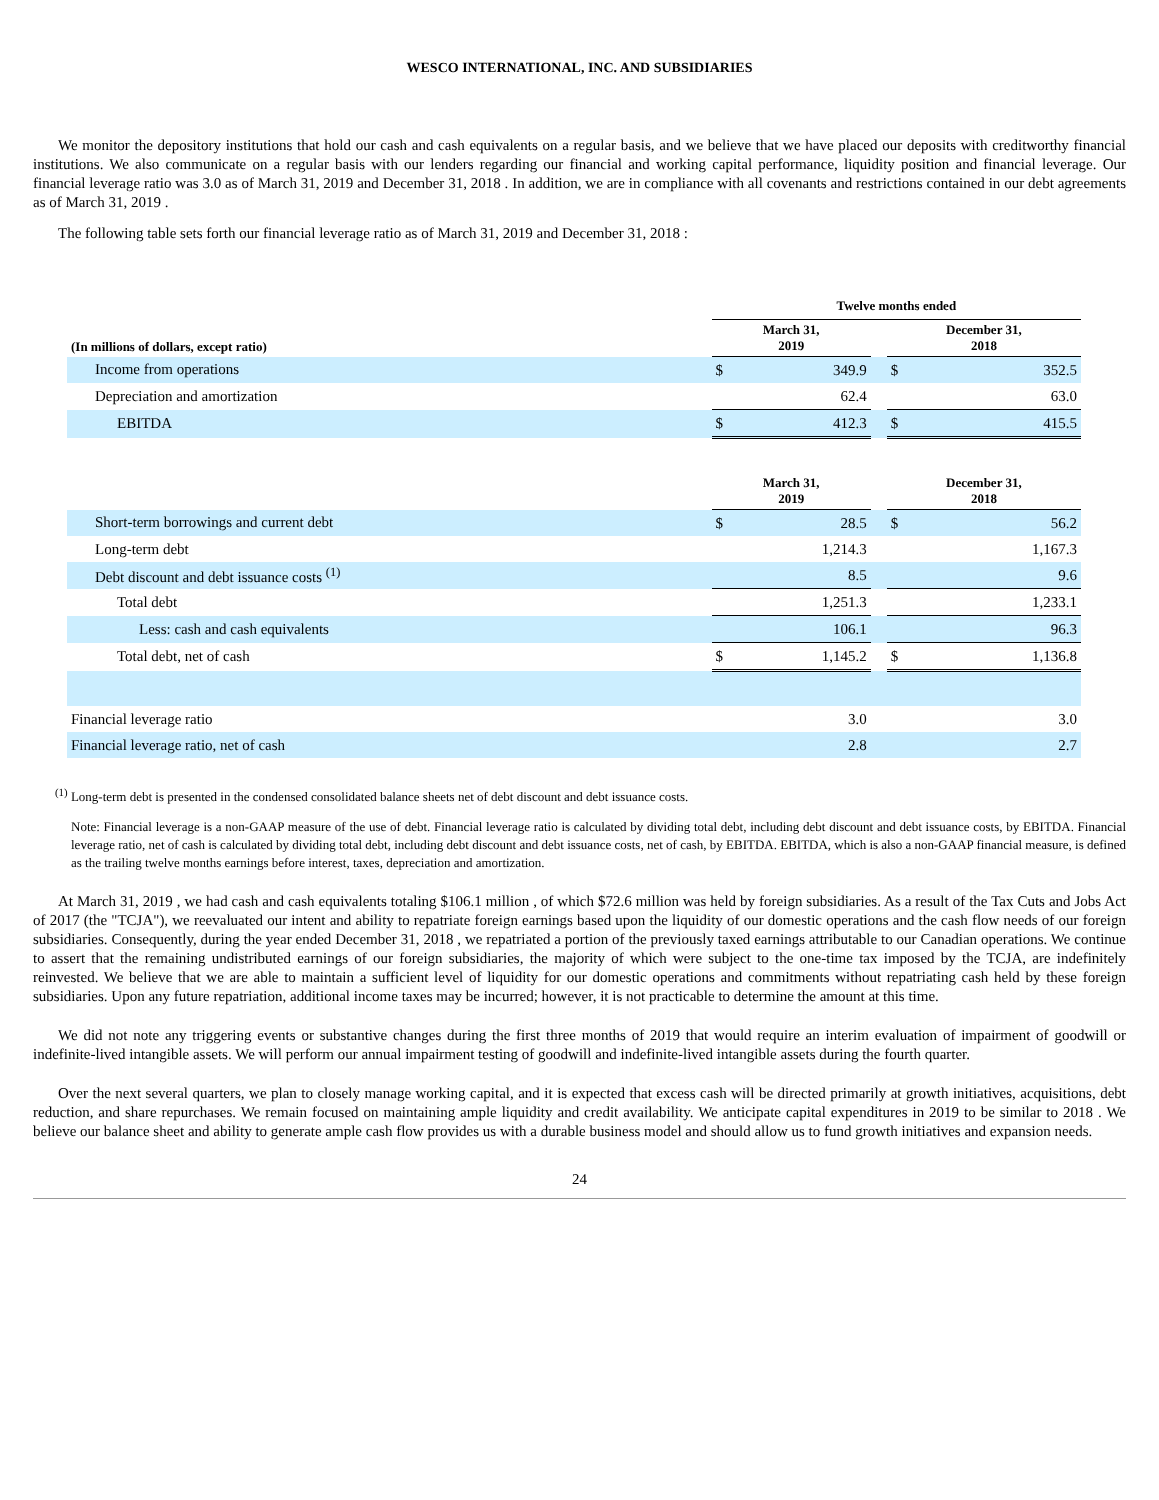WESCO INTERNATIONAL, INC. AND SUBSIDIARIES
We monitor the depository institutions that hold our cash and cash equivalents on a regular basis, and we believe that we have placed our deposits with creditworthy financial institutions. We also communicate on a regular basis with our lenders regarding our financial and working capital performance, liquidity position and financial leverage. Our financial leverage ratio was 3.0 as of March 31, 2019 and December 31, 2018 . In addition, we are in compliance with all covenants and restrictions contained in our debt agreements as of March 31, 2019 .
The following table sets forth our financial leverage ratio as of March 31, 2019 and December 31, 2018 :
| | Twelve months ended | | | | |
| --- | --- | --- | --- | --- | --- |
| (In millions of dollars, except ratio) | March 31, 2019 | | | December 31, 2018 | |
| Income from operations | $ | 349.9 | | $ | 352.5 |
| Depreciation and amortization | | 62.4 | | | 63.0 |
| EBITDA | $ | 412.3 | | $ | 415.5 |
| | March 31, 2019 | | | December 31, 2018 | |
| Short-term borrowings and current debt | $ | 28.5 | | $ | 56.2 |
| Long-term debt | | 1,214.3 | | | 1,167.3 |
| Debt discount and debt issuance costs <sup>(1)</sup> | | 8.5 | | | 9.6 |
| Total debt | | 1,251.3 | | | 1,233.1 |
| Less: cash and cash equivalents | | 106.1 | | | 96.3 |
| Total debt, net of cash | $ | 1,145.2 | | $ | 1,136.8 |
| Financial leverage ratio | | 3.0 | | | 3.0 |
| Financial leverage ratio, net of cash | | 2.8 | | | 2.7 |
<sup>(1)</sup> Long-term debt is presented in the condensed consolidated balance sheets net of debt discount and debt issuance costs.
Note: Financial leverage is a non-GAAP measure of the use of debt. Financial leverage ratio is calculated by dividing total debt, including debt discount and debt issuance costs, by EBITDA. Financial leverage ratio, net of cash is calculated by dividing total debt, including debt discount and debt issuance costs, net of cash, by EBITDA. EBITDA, which is also a non-GAAP financial measure, is defined as the trailing twelve months earnings before interest, taxes, depreciation and amortization.
At March 31, 2019 , we had cash and cash equivalents totaling $106.1 million , of which $72.6 million was held by foreign subsidiaries. As a result of the Tax Cuts and Jobs Act of 2017 (the "TCJA"), we reevaluated our intent and ability to repatriate foreign earnings based upon the liquidity of our domestic operations and the cash flow needs of our foreign subsidiaries. Consequently, during the year ended December 31, 2018 , we repatriated a portion of the previously taxed earnings attributable to our Canadian operations. We continue to assert that the remaining undistributed earnings of our foreign subsidiaries, the majority of which were subject to the one-time tax imposed by the TCJA, are indefinitely reinvested. We believe that we are able to maintain a sufficient level of liquidity for our domestic operations and commitments without repatriating cash held by these foreign subsidiaries. Upon any future repatriation, additional income taxes may be incurred; however, it is not practicable to determine the amount at this time.
We did not note any triggering events or substantive changes during the first three months of 2019 that would require an interim evaluation of impairment of goodwill or indefinite-lived intangible assets. We will perform our annual impairment testing of goodwill and indefinite-lived intangible assets during the fourth quarter.
Over the next several quarters, we plan to closely manage working capital, and it is expected that excess cash will be directed primarily at growth initiatives, acquisitions, debt reduction, and share repurchases. We remain focused on maintaining ample liquidity and credit availability. We anticipate capital expenditures in 2019 to be similar to 2018 . We believe our balance sheet and ability to generate ample cash flow provides us with a durable business model and should allow us to fund growth initiatives and expansion needs.
24